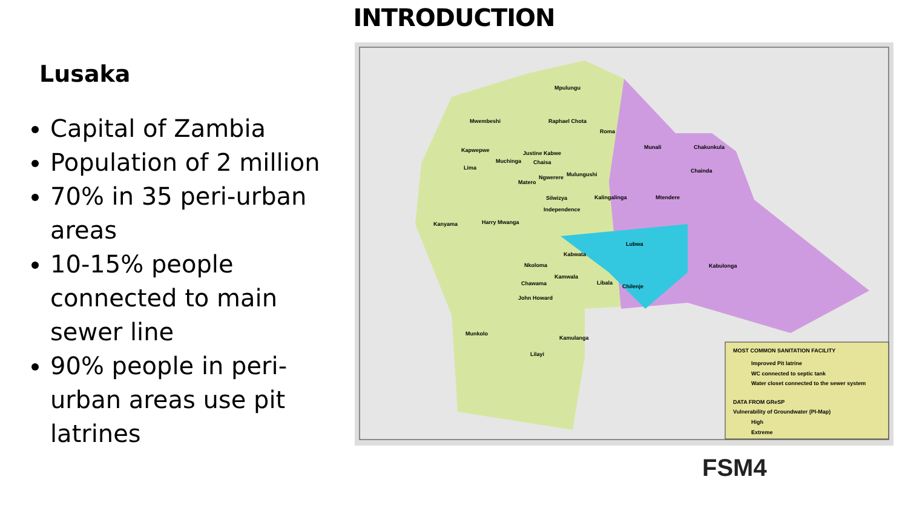INTRODUCTION
Lusaka
Capital of Zambia
Population of 2 million
70% in 35 peri-urban areas
10-15% people connected to main sewer line
90% people in peri-urban areas use pit latrines
Mpulungu
Raphael Chota Mwembeshi
Roma
Munali Chakunkula Kapwepwe Justine Kabwe
Muchinga Chaisa
Lima Chainda
Mulungushi Ngwerere
Matero
Silwizya Kalingalinga Mtendere
Independence
Harry Mwanga Kanyama
Lubwa
Kabulonga
Kabwata
Nkoloma
Kamwala
Libala
Chilenje Chawama
John Howard
Munkolo
Kamulanga
Lilayi
MOST COMMON SANITATION FACILITY
Improved Pit latrine
WC connected to septic tank
Water closet connected to the sewer system
DATA FROM GReSP
Vulnerability of Groundwater (PI-Map)
High
Extreme
FSM4